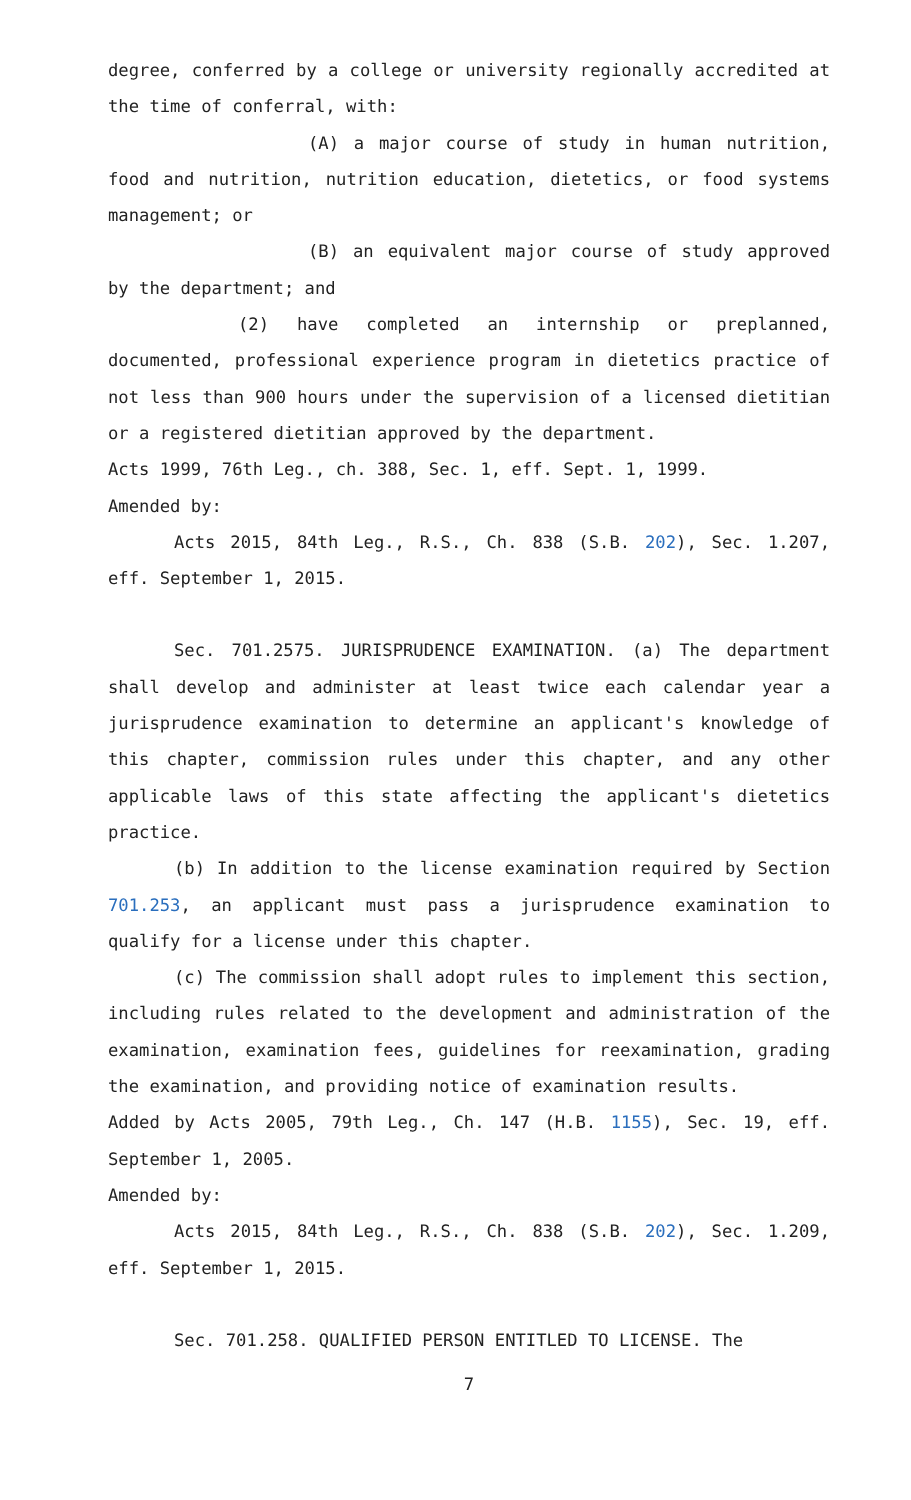degree, conferred by a college or university regionally accredited at the time of conferral, with:
(A) a major course of study in human nutrition, food and nutrition, nutrition education, dietetics, or food systems management; or
(B) an equivalent major course of study approved by the department; and
(2) have completed an internship or preplanned, documented, professional experience program in dietetics practice of not less than 900 hours under the supervision of a licensed dietitian or a registered dietitian approved by the department.
Acts 1999, 76th Leg., ch. 388, Sec. 1, eff. Sept. 1, 1999.
Amended by:
Acts 2015, 84th Leg., R.S., Ch. 838 (S.B. 202), Sec. 1.207, eff. September 1, 2015.
Sec. 701.2575. JURISPRUDENCE EXAMINATION. (a) The department shall develop and administer at least twice each calendar year a jurisprudence examination to determine an applicant's knowledge of this chapter, commission rules under this chapter, and any other applicable laws of this state affecting the applicant's dietetics practice.
(b) In addition to the license examination required by Section 701.253, an applicant must pass a jurisprudence examination to qualify for a license under this chapter.
(c) The commission shall adopt rules to implement this section, including rules related to the development and administration of the examination, examination fees, guidelines for reexamination, grading the examination, and providing notice of examination results.
Added by Acts 2005, 79th Leg., Ch. 147 (H.B. 1155), Sec. 19, eff. September 1, 2005.
Amended by:
Acts 2015, 84th Leg., R.S., Ch. 838 (S.B. 202), Sec. 1.209, eff. September 1, 2015.
Sec. 701.258. QUALIFIED PERSON ENTITLED TO LICENSE. The
7